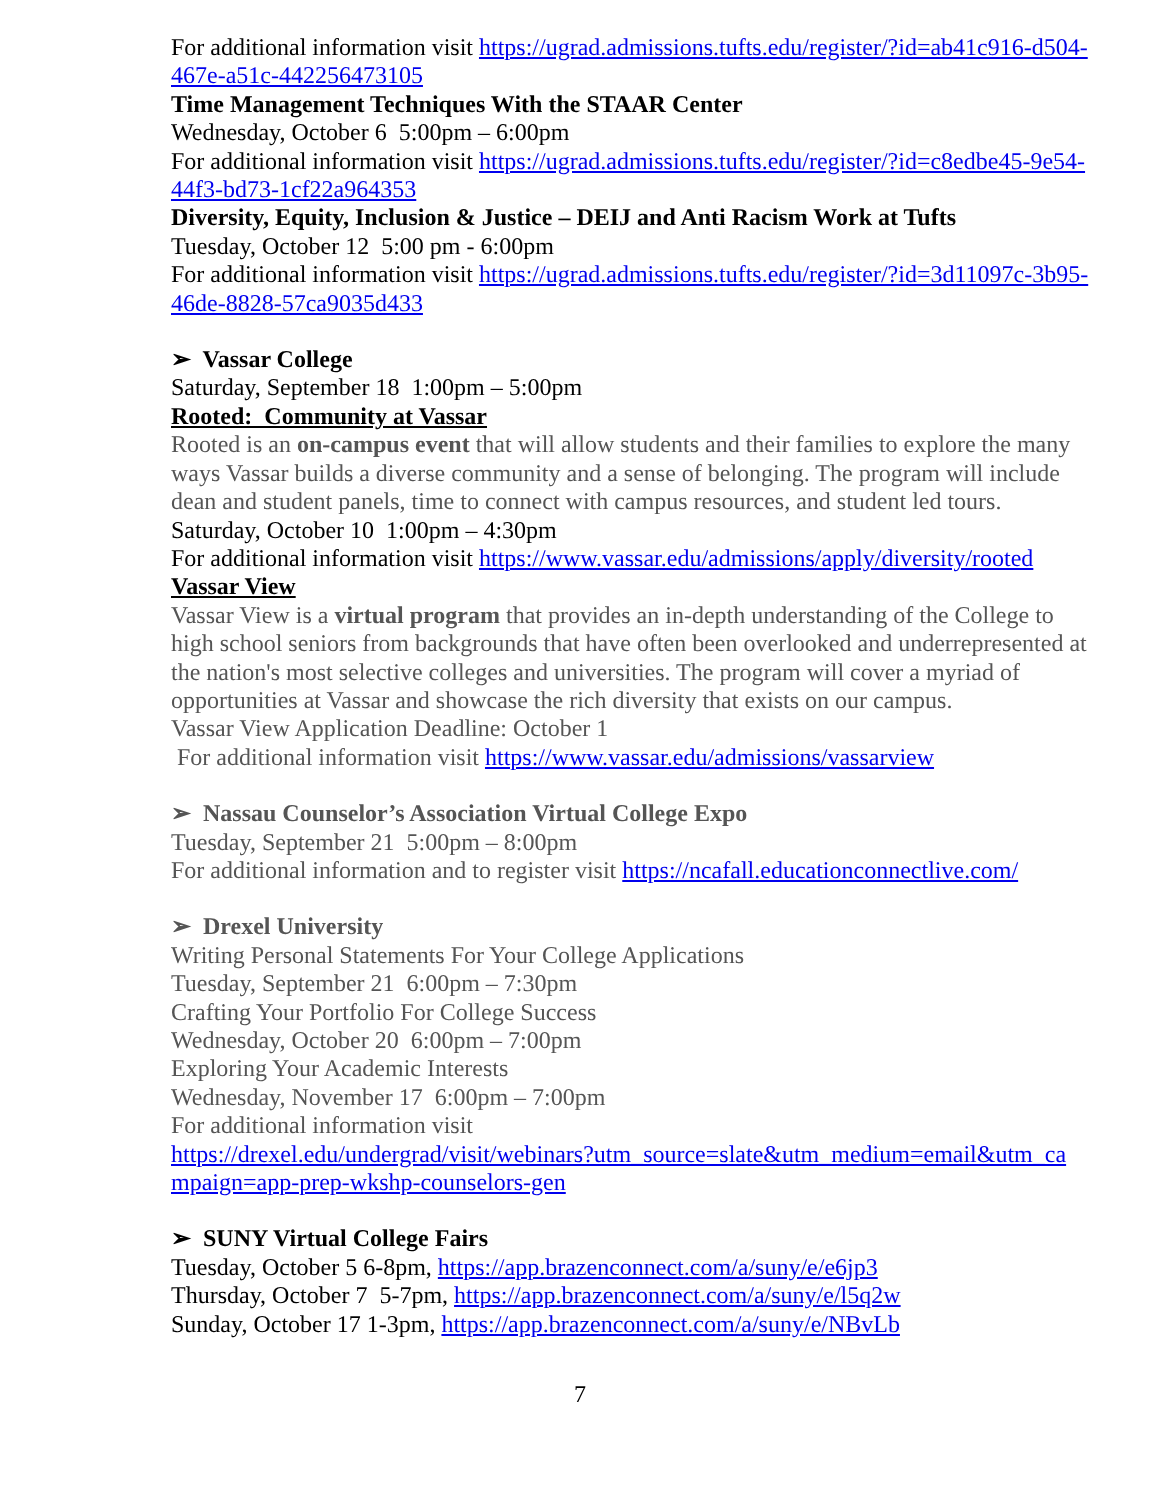For additional information visit https://ugrad.admissions.tufts.edu/register/?id=ab41c916-d504-467e-a51c-442256473105
Time Management Techniques With the STAAR Center
Wednesday, October 6 5:00pm – 6:00pm
For additional information visit https://ugrad.admissions.tufts.edu/register/?id=c8edbe45-9e54-44f3-bd73-1cf22a964353
Diversity, Equity, Inclusion & Justice – DEIJ and Anti Racism Work at Tufts
Tuesday, October 12 5:00 pm - 6:00pm
For additional information visit https://ugrad.admissions.tufts.edu/register/?id=3d11097c-3b95-46de-8828-57ca9035d433
➢ Vassar College
Saturday, September 18 1:00pm – 5:00pm
Rooted: Community at Vassar
Rooted is an on-campus event that will allow students and their families to explore the many ways Vassar builds a diverse community and a sense of belonging. The program will include dean and student panels, time to connect with campus resources, and student led tours.
Saturday, October 10 1:00pm – 4:30pm
For additional information visit https://www.vassar.edu/admissions/apply/diversity/rooted
Vassar View
Vassar View is a virtual program that provides an in-depth understanding of the College to high school seniors from backgrounds that have often been overlooked and underrepresented at the nation's most selective colleges and universities. The program will cover a myriad of opportunities at Vassar and showcase the rich diversity that exists on our campus.
Vassar View Application Deadline: October 1
For additional information visit https://www.vassar.edu/admissions/vassarview
➢ Nassau Counselor’s Association Virtual College Expo
Tuesday, September 21 5:00pm – 8:00pm
For additional information and to register visit https://ncafall.educationconnectlive.com/
➢ Drexel University
Writing Personal Statements For Your College Applications
Tuesday, September 21 6:00pm – 7:30pm
Crafting Your Portfolio For College Success
Wednesday, October 20 6:00pm – 7:00pm
Exploring Your Academic Interests
Wednesday, November 17 6:00pm – 7:00pm
For additional information visit
https://drexel.edu/undergrad/visit/webinars?utm_source=slate&utm_medium=email&utm_ca mpaign=app-prep-wkshp-counselors-gen
➢ SUNY Virtual College Fairs
Tuesday, October 5 6-8pm, https://app.brazenconnect.com/a/suny/e/e6jp3
Thursday, October 7 5-7pm, https://app.brazenconnect.com/a/suny/e/l5q2w
Sunday, October 17 1-3pm, https://app.brazenconnect.com/a/suny/e/NBvLb
7